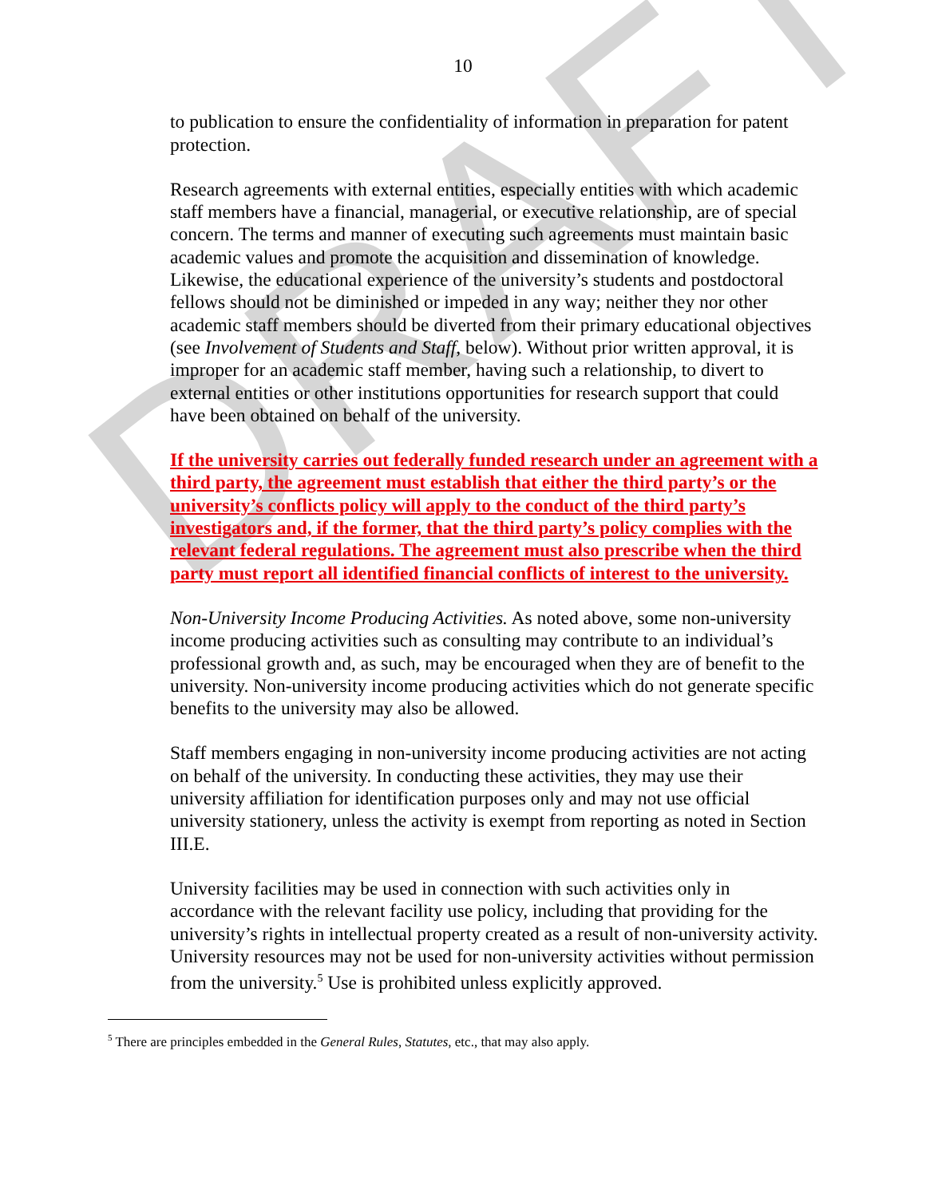DRAFT
10
to publication to ensure the confidentiality of information in preparation for patent protection.
Research agreements with external entities, especially entities with which academic staff members have a financial, managerial, or executive relationship, are of special concern. The terms and manner of executing such agreements must maintain basic academic values and promote the acquisition and dissemination of knowledge. Likewise, the educational experience of the university’s students and postdoctoral fellows should not be diminished or impeded in any way; neither they nor other academic staff members should be diverted from their primary educational objectives (see Involvement of Students and Staff, below). Without prior written approval, it is improper for an academic staff member, having such a relationship, to divert to external entities or other institutions opportunities for research support that could have been obtained on behalf of the university.
If the university carries out federally funded research under an agreement with a third party, the agreement must establish that either the third party’s or the university’s conflicts policy will apply to the conduct of the third party’s investigators and, if the former, that the third party’s policy complies with the relevant federal regulations. The agreement must also prescribe when the third party must report all identified financial conflicts of interest to the university.
Non-University Income Producing Activities. As noted above, some non-university income producing activities such as consulting may contribute to an individual’s professional growth and, as such, may be encouraged when they are of benefit to the university. Non-university income producing activities which do not generate specific benefits to the university may also be allowed.
Staff members engaging in non-university income producing activities are not acting on behalf of the university. In conducting these activities, they may use their university affiliation for identification purposes only and may not use official university stationery, unless the activity is exempt from reporting as noted in Section III.E.
University facilities may be used in connection with such activities only in accordance with the relevant facility use policy, including that providing for the university’s rights in intellectual property created as a result of non-university activity. University resources may not be used for non-university activities without permission from the university.<sup>5</sup> Use is prohibited unless explicitly approved.
<sup>5</sup> There are principles embedded in the General Rules, Statutes, etc., that may also apply.